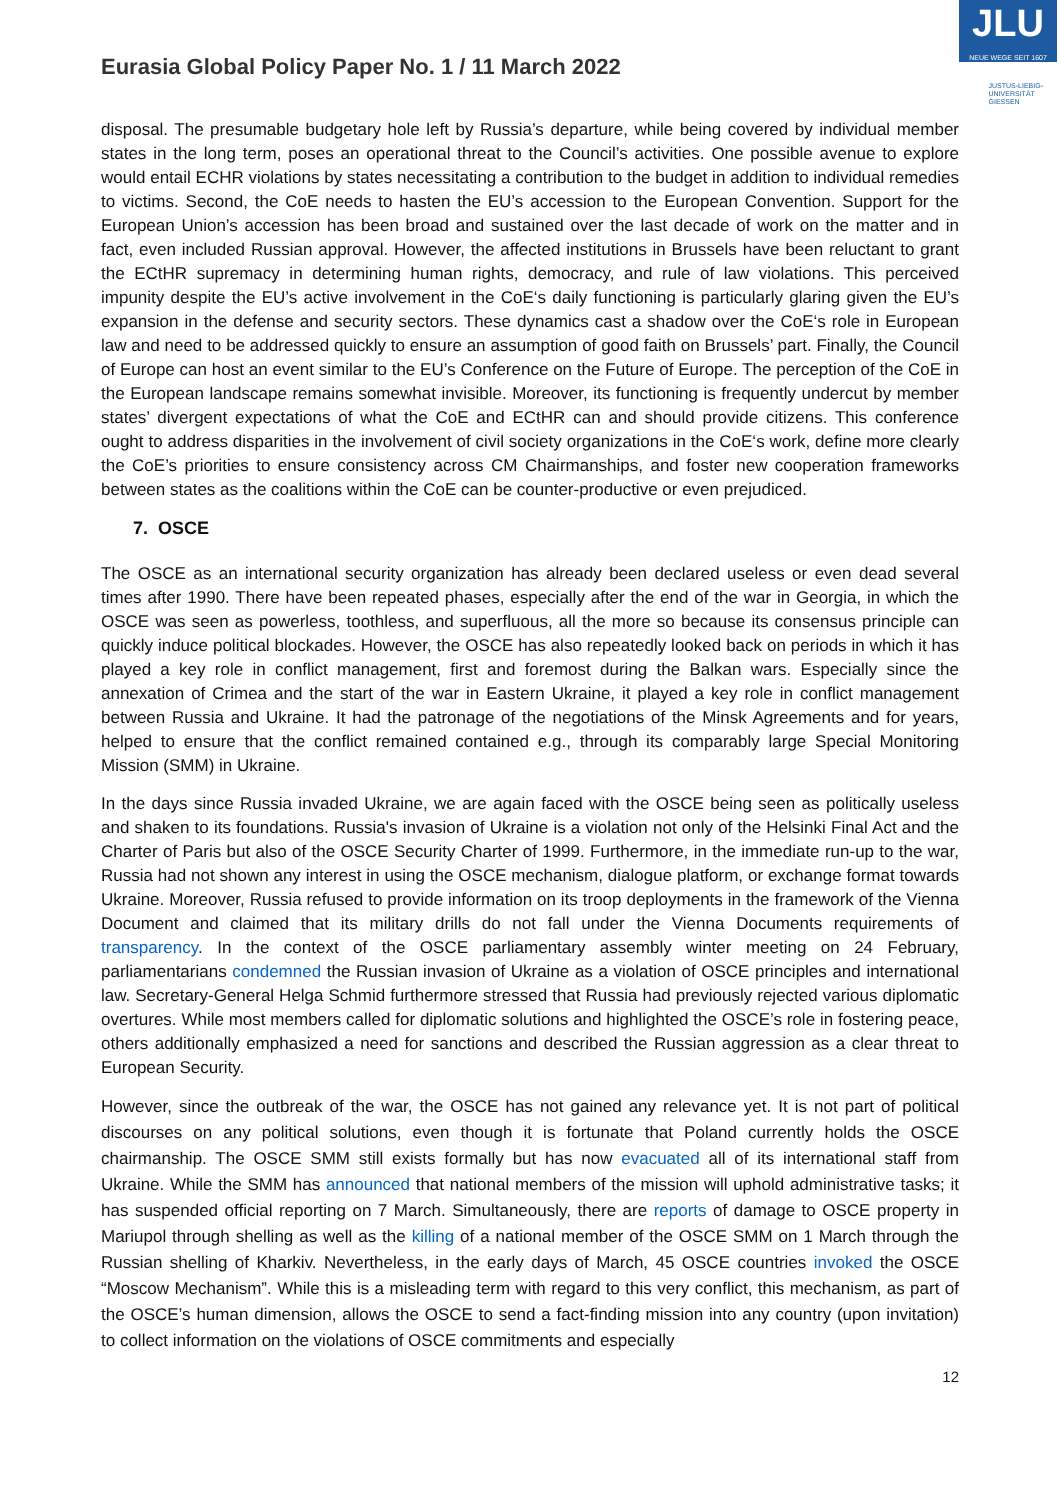JLU
NEUE WEGE SEIT 1607
JUSTUS-LIEBIG-
UNIVERSITÄT
GIESSEN
Eurasia Global Policy Paper No. 1 / 11 March 2022
disposal. The presumable budgetary hole left by Russia’s departure, while being covered by individual member states in the long term, poses an operational threat to the Council’s activities. One possible avenue to explore would entail ECHR violations by states necessitating a contribution to the budget in addition to individual remedies to victims. Second, the CoE needs to hasten the EU’s accession to the European Convention. Support for the European Union’s accession has been broad and sustained over the last decade of work on the matter and in fact, even included Russian approval. However, the affected institutions in Brussels have been reluctant to grant the ECtHR supremacy in determining human rights, democracy, and rule of law violations. This perceived impunity despite the EU’s active involvement in the CoE‘s daily functioning is particularly glaring given the EU’s expansion in the defense and security sectors. These dynamics cast a shadow over the CoE‘s role in European law and need to be addressed quickly to ensure an assumption of good faith on Brussels’ part. Finally, the Council of Europe can host an event similar to the EU’s Conference on the Future of Europe. The perception of the CoE in the European landscape remains somewhat invisible. Moreover, its functioning is frequently undercut by member states’ divergent expectations of what the CoE and ECtHR can and should provide citizens. This conference ought to address disparities in the involvement of civil society organizations in the CoE‘s work, define more clearly the CoE’s priorities to ensure consistency across CM Chairmanships, and foster new cooperation frameworks between states as the coalitions within the CoE can be counter-productive or even prejudiced.
7. OSCE
The OSCE as an international security organization has already been declared useless or even dead several times after 1990. There have been repeated phases, especially after the end of the war in Georgia, in which the OSCE was seen as powerless, toothless, and superfluous, all the more so because its consensus principle can quickly induce political blockades. However, the OSCE has also repeatedly looked back on periods in which it has played a key role in conflict management, first and foremost during the Balkan wars. Especially since the annexation of Crimea and the start of the war in Eastern Ukraine, it played a key role in conflict management between Russia and Ukraine. It had the patronage of the negotiations of the Minsk Agreements and for years, helped to ensure that the conflict remained contained e.g., through its comparably large Special Monitoring Mission (SMM) in Ukraine.
In the days since Russia invaded Ukraine, we are again faced with the OSCE being seen as politically useless and shaken to its foundations. Russia's invasion of Ukraine is a violation not only of the Helsinki Final Act and the Charter of Paris but also of the OSCE Security Charter of 1999. Furthermore, in the immediate run-up to the war, Russia had not shown any interest in using the OSCE mechanism, dialogue platform, or exchange format towards Ukraine. Moreover, Russia refused to provide information on its troop deployments in the framework of the Vienna Document and claimed that its military drills do not fall under the Vienna Documents requirements of transparency. In the context of the OSCE parliamentary assembly winter meeting on 24 February, parliamentarians condemned the Russian invasion of Ukraine as a violation of OSCE principles and international law. Secretary-General Helga Schmid furthermore stressed that Russia had previously rejected various diplomatic overtures. While most members called for diplomatic solutions and highlighted the OSCE’s role in fostering peace, others additionally emphasized a need for sanctions and described the Russian aggression as a clear threat to European Security.
However, since the outbreak of the war, the OSCE has not gained any relevance yet. It is not part of political discourses on any political solutions, even though it is fortunate that Poland currently holds the OSCE chairmanship. The OSCE SMM still exists formally but has now evacuated all of its international staff from Ukraine. While the SMM has announced that national members of the mission will uphold administrative tasks; it has suspended official reporting on 7 March. Simultaneously, there are reports of damage to OSCE property in Mariupol through shelling as well as the killing of a national member of the OSCE SMM on 1 March through the Russian shelling of Kharkiv. Nevertheless, in the early days of March, 45 OSCE countries invoked the OSCE “Moscow Mechanism”. While this is a misleading term with regard to this very conflict, this mechanism, as part of the OSCE’s human dimension, allows the OSCE to send a fact-finding mission into any country (upon invitation) to collect information on the violations of OSCE commitments and especially
12